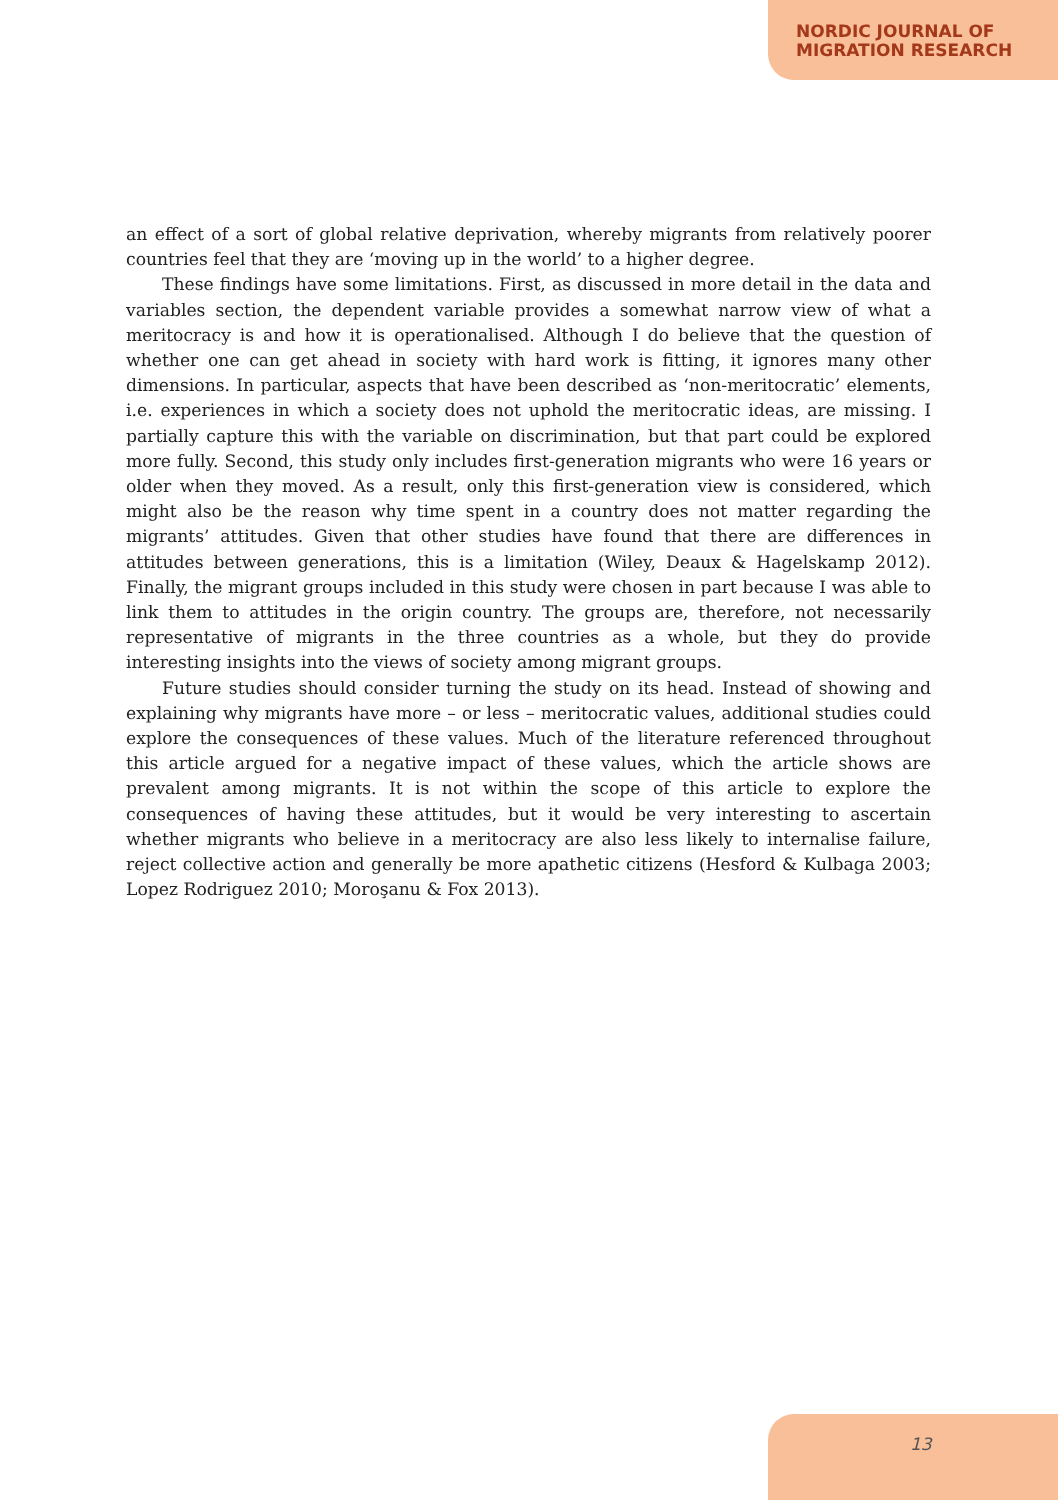NORDIC JOURNAL OF
MIGRATION RESEARCH
an effect of a sort of global relative deprivation, whereby migrants from relatively poorer countries feel that they are ‘moving up in the world’ to a higher degree.
These findings have some limitations. First, as discussed in more detail in the data and variables section, the dependent variable provides a somewhat narrow view of what a meritocracy is and how it is operationalised. Although I do believe that the question of whether one can get ahead in society with hard work is fitting, it ignores many other dimensions. In particular, aspects that have been described as ‘non-meritocratic’ elements, i.e. experiences in which a society does not uphold the meritocratic ideas, are missing. I partially capture this with the variable on discrimination, but that part could be explored more fully. Second, this study only includes first-generation migrants who were 16 years or older when they moved. As a result, only this first-generation view is considered, which might also be the reason why time spent in a country does not matter regarding the migrants’ attitudes. Given that other studies have found that there are differences in attitudes between generations, this is a limitation (Wiley, Deaux & Hagelskamp 2012). Finally, the migrant groups included in this study were chosen in part because I was able to link them to attitudes in the origin country. The groups are, therefore, not necessarily representative of migrants in the three countries as a whole, but they do provide interesting insights into the views of society among migrant groups.
Future studies should consider turning the study on its head. Instead of showing and explaining why migrants have more – or less – meritocratic values, additional studies could explore the consequences of these values. Much of the literature referenced throughout this article argued for a negative impact of these values, which the article shows are prevalent among migrants. It is not within the scope of this article to explore the consequences of having these attitudes, but it would be very interesting to ascertain whether migrants who believe in a meritocracy are also less likely to internalise failure, reject collective action and generally be more apathetic citizens (Hesford & Kulbaga 2003; Lopez Rodriguez 2010; Moroşanu & Fox 2013).
13